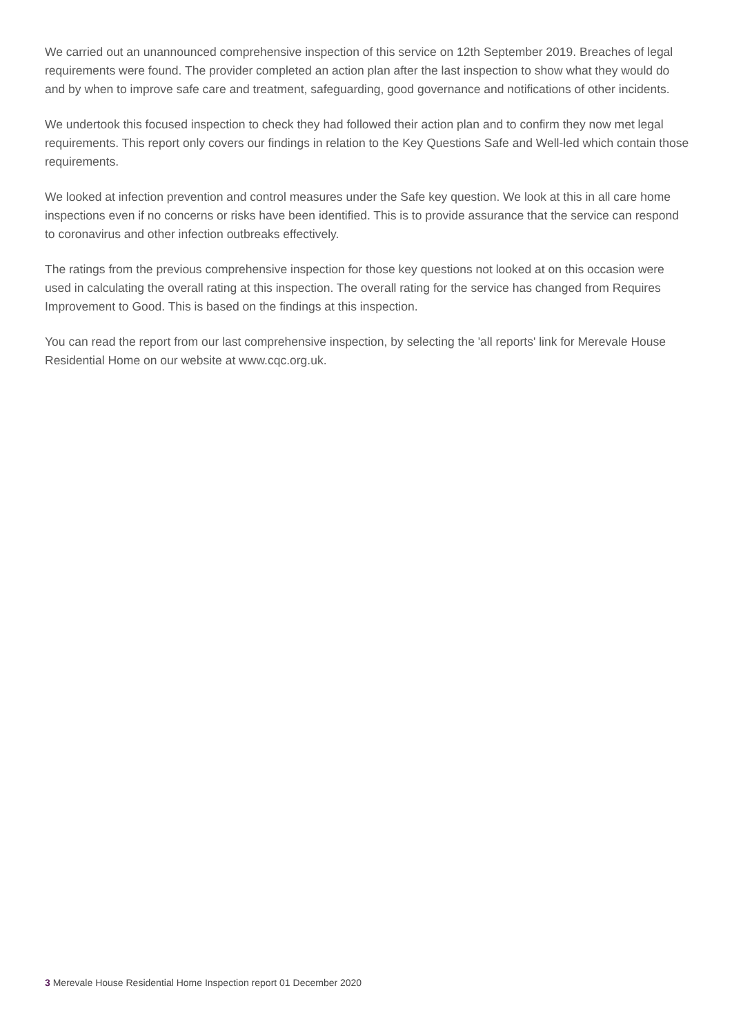We carried out an unannounced comprehensive inspection of this service on 12th September 2019. Breaches of legal requirements were found. The provider completed an action plan after the last inspection to show what they would do and by when to improve safe care and treatment, safeguarding, good governance and notifications of other incidents.
We undertook this focused inspection to check they had followed their action plan and to confirm they now met legal requirements. This report only covers our findings in relation to the Key Questions Safe and Well-led which contain those requirements.
We looked at infection prevention and control measures under the Safe key question. We look at this in all care home inspections even if no concerns or risks have been identified. This is to provide assurance that the service can respond to coronavirus and other infection outbreaks effectively.
The ratings from the previous comprehensive inspection for those key questions not looked at on this occasion were used in calculating the overall rating at this inspection. The overall rating for the service has changed from Requires Improvement to Good. This is based on the findings at this inspection.
You can read the report from our last comprehensive inspection, by selecting the 'all reports' link for Merevale House Residential Home on our website at www.cqc.org.uk.
3 Merevale House Residential Home Inspection report 01 December 2020